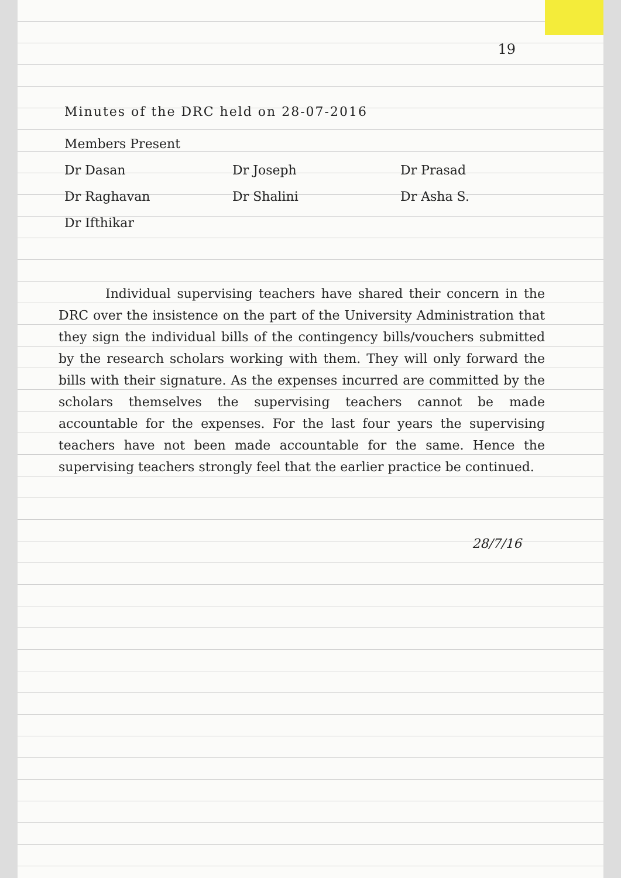19
Minutes of the DRC held on 28-07-2016
Members Present
Dr Dasan Dr Joseph Dr Prasad
Dr Raghavan Dr Shalini Dr Asha S.
Dr Ifthikar
Individual supervising teachers have shared their concern in the DRC over the insistence on the part of the University Administration that they sign the individual bills of the contingency bills/vouchers submitted by the research scholars working with them. They will only forward the bills with their signature. As the expenses incurred are committed by the scholars themselves the supervising teachers cannot be made accountable for the expenses. For the last four years the supervising teachers have not been made accountable for the same. Hence the supervising teachers strongly feel that the earlier practice be continued.
28/7/16